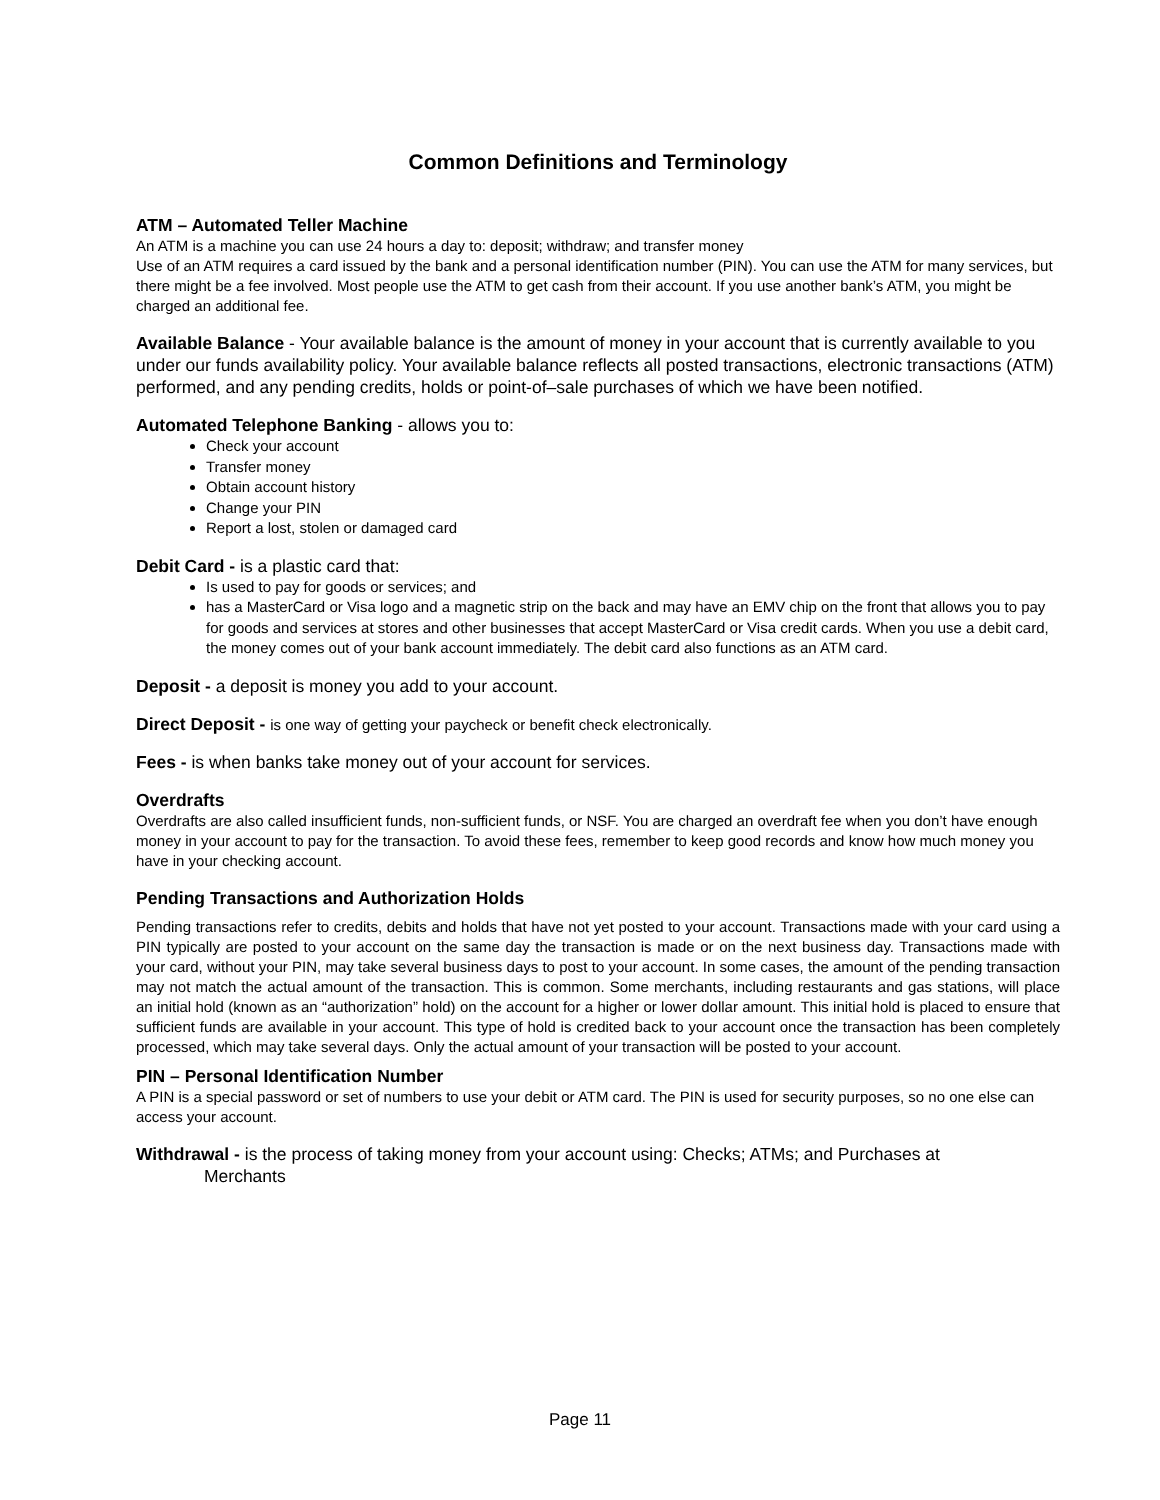Common Definitions and Terminology
ATM – Automated Teller Machine
An ATM is a machine you can use 24 hours a day to: deposit; withdraw; and transfer money
Use of an ATM requires a card issued by the bank and a personal identification number (PIN). You can use the ATM for many services, but there might be a fee involved. Most people use the ATM to get cash from their account. If you use another bank’s ATM, you might be charged an additional fee.
Available Balance - Your available balance is the amount of money in your account that is currently available to you under our funds availability policy. Your available balance reflects all posted transactions, electronic transactions (ATM) performed, and any pending credits, holds or point-of–sale purchases of which we have been notified.
Automated Telephone Banking - allows you to:
Check your account
Transfer money
Obtain account history
Change your PIN
Report a lost, stolen or damaged card
Debit Card - is a plastic card that:
Is used to pay for goods or services; and
has a MasterCard or Visa logo and a magnetic strip on the back and may have an EMV chip on the front that allows you to pay for goods and services at stores and other businesses that accept MasterCard or Visa credit cards. When you use a debit card, the money comes out of your bank account immediately. The debit card also functions as an ATM card.
Deposit - a deposit is money you add to your account.
Direct Deposit - is one way of getting your paycheck or benefit check electronically.
Fees - is when banks take money out of your account for services.
Overdrafts
Overdrafts are also called insufficient funds, non-sufficient funds, or NSF. You are charged an overdraft fee when you don’t have enough money in your account to pay for the transaction. To avoid these fees, remember to keep good records and know how much money you have in your checking account.
Pending Transactions and Authorization Holds
Pending transactions refer to credits, debits and holds that have not yet posted to your account. Transactions made with your card using a PIN typically are posted to your account on the same day the transaction is made or on the next business day. Transactions made with your card, without your PIN, may take several business days to post to your account. In some cases, the amount of the pending transaction may not match the actual amount of the transaction. This is common. Some merchants, including restaurants and gas stations, will place an initial hold (known as an “authorization” hold) on the account for a higher or lower dollar amount. This initial hold is placed to ensure that sufficient funds are available in your account. This type of hold is credited back to your account once the transaction has been completely processed, which may take several days. Only the actual amount of your transaction will be posted to your account.
PIN – Personal Identification Number
A PIN is a special password or set of numbers to use your debit or ATM card. The PIN is used for security purposes, so no one else can access your account.
Withdrawal - is the process of taking money from your account using: Checks; ATMs; and Purchases at
Merchants
Page 11